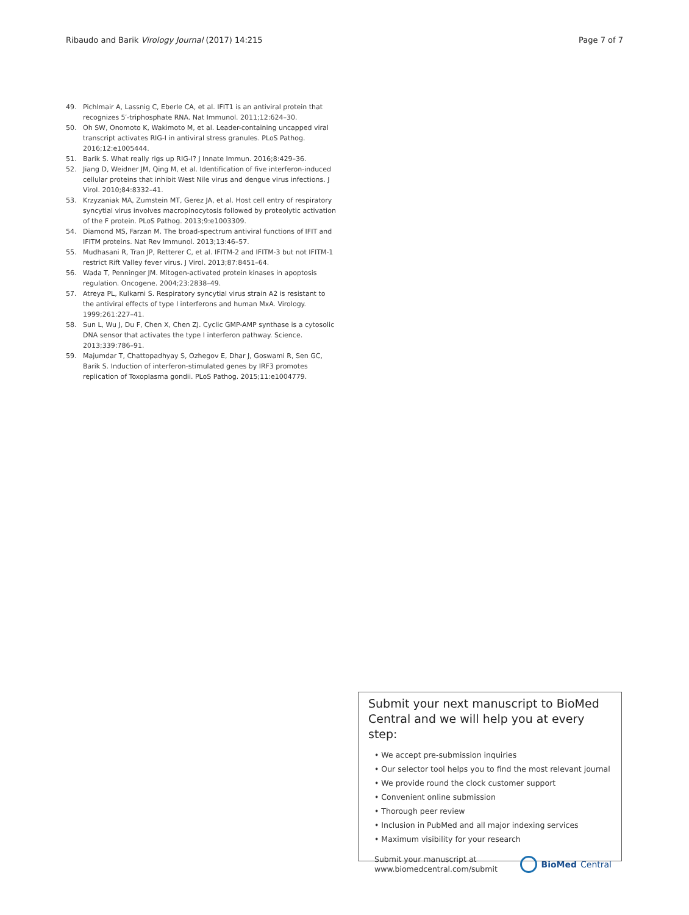Ribaudo and Barik Virology Journal (2017) 14:215 Page 7 of 7
49. Pichlmair A, Lassnig C, Eberle CA, et al. IFIT1 is an antiviral protein that recognizes 5′-triphosphate RNA. Nat Immunol. 2011;12:624–30.
50. Oh SW, Onomoto K, Wakimoto M, et al. Leader-containing uncapped viral transcript activates RIG-I in antiviral stress granules. PLoS Pathog. 2016;12:e1005444.
51. Barik S. What really rigs up RIG-I? J Innate Immun. 2016;8:429–36.
52. Jiang D, Weidner JM, Qing M, et al. Identification of five interferon-induced cellular proteins that inhibit West Nile virus and dengue virus infections. J Virol. 2010;84:8332–41.
53. Krzyzaniak MA, Zumstein MT, Gerez JA, et al. Host cell entry of respiratory syncytial virus involves macropinocytosis followed by proteolytic activation of the F protein. PLoS Pathog. 2013;9:e1003309.
54. Diamond MS, Farzan M. The broad-spectrum antiviral functions of IFIT and IFITM proteins. Nat Rev Immunol. 2013;13:46–57.
55. Mudhasani R, Tran JP, Retterer C, et al. IFITM-2 and IFITM-3 but not IFITM-1 restrict Rift Valley fever virus. J Virol. 2013;87:8451–64.
56. Wada T, Penninger JM. Mitogen-activated protein kinases in apoptosis regulation. Oncogene. 2004;23:2838–49.
57. Atreya PL, Kulkarni S. Respiratory syncytial virus strain A2 is resistant to the antiviral effects of type I interferons and human MxA. Virology. 1999;261:227–41.
58. Sun L, Wu J, Du F, Chen X, Chen ZJ. Cyclic GMP-AMP synthase is a cytosolic DNA sensor that activates the type I interferon pathway. Science. 2013;339:786–91.
59. Majumdar T, Chattopadhyay S, Ozhegov E, Dhar J, Goswami R, Sen GC, Barik S. Induction of interferon-stimulated genes by IRF3 promotes replication of Toxoplasma gondii. PLoS Pathog. 2015;11:e1004779.
Submit your next manuscript to BioMed Central and we will help you at every step:
• We accept pre-submission inquiries
• Our selector tool helps you to find the most relevant journal
• We provide round the clock customer support
• Convenient online submission
• Thorough peer review
• Inclusion in PubMed and all major indexing services
• Maximum visibility for your research
Submit your manuscript at
www.biomedcentral.com/submit BioMed Central